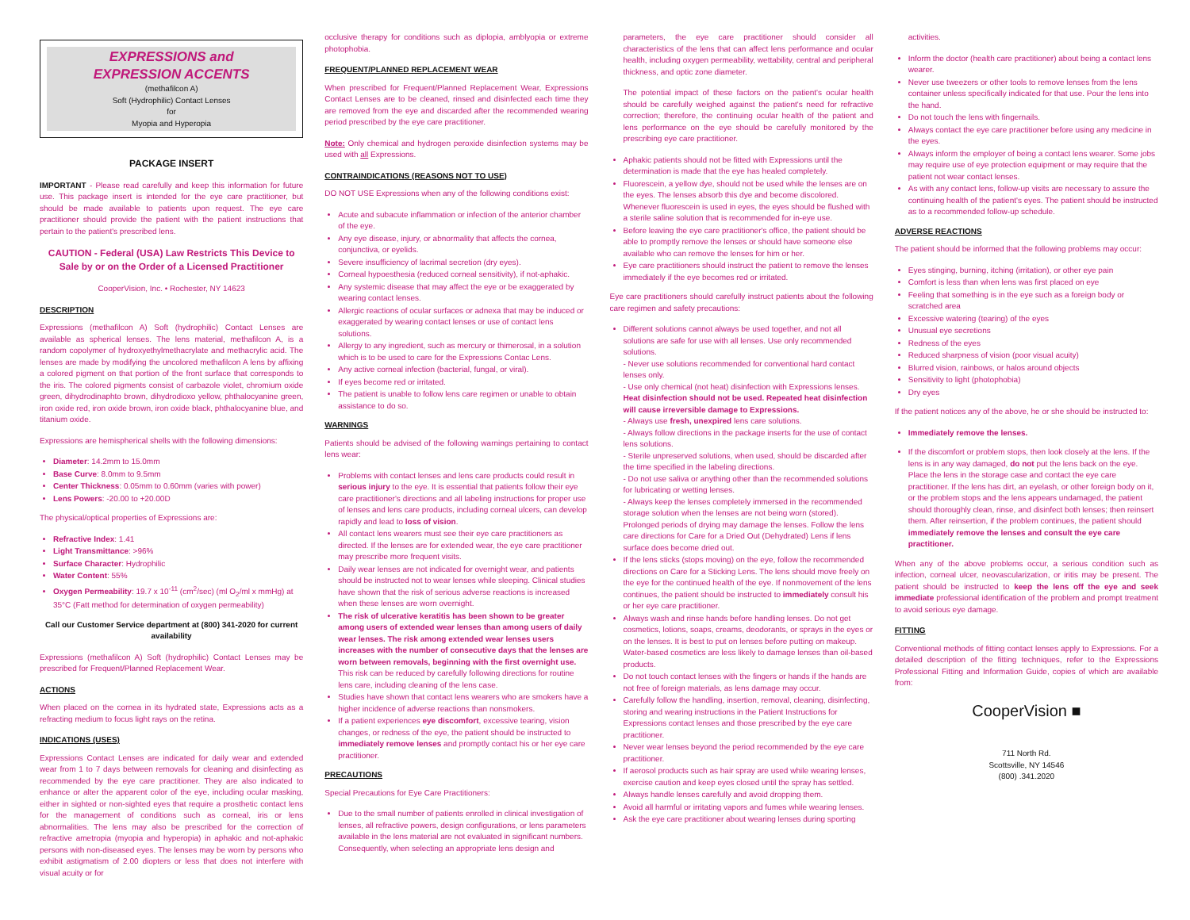EXPRESSIONS and
EXPRESSION ACCENTS
(methafilcon A)
Soft (Hydrophilic) Contact Lenses
for
Myopia and Hyperopia
PACKAGE INSERT
IMPORTANT - Please read carefully and keep this information for future use. This package insert is intended for the eye care practitioner, but should be made available to patients upon request. The eye care practitioner should provide the patient with the patient instructions that pertain to the patient's prescribed lens.
CAUTION - Federal (USA) Law Restricts This Device to Sale by or on the Order of a Licensed Practitioner
CooperVision, Inc. • Rochester, NY 14623
DESCRIPTION
Expressions (methafilcon A) Soft (hydrophilic) Contact Lenses are available as spherical lenses. The lens material, methafilcon A, is a random copolymer of hydroxyethylmethacrylate and methacrylic acid. The lenses are made by modifying the uncolored methafilcon A lens by affixing a colored pigment on that portion of the front surface that corresponds to the iris. The colored pigments consist of carbazole violet, chromium oxide green, dihydrodinaphto brown, dihydrodioxo yellow, phthalocyanine green, iron oxide red, iron oxide brown, iron oxide black, phthalocyanine blue, and titanium oxide.
Expressions are hemispherical shells with the following dimensions:
Diameter: 14.2mm to 15.0mm
Base Curve: 8.0mm to 9.5mm
Center Thickness: 0.05mm to 0.60mm (varies with power)
Lens Powers: -20.00 to +20.00D
The physical/optical properties of Expressions are:
Refractive Index: 1.41
Light Transmittance: >96%
Surface Character: Hydrophilic
Water Content: 55%
Oxygen Permeability: 19.7 x 10<sup>-11</sup> (cm<sup>2</sup>/sec) (ml O<sub>2</sub>/ml x mmHg) at 35°C (Fatt method for determination of oxygen permeability)
Call our Customer Service department at (800) 341-2020 for current availability
Expressions (methafilcon A) Soft (hydrophilic) Contact Lenses may be prescribed for Frequent/Planned Replacement Wear.
ACTIONS
When placed on the cornea in its hydrated state, Expressions acts as a refracting medium to focus light rays on the retina.
INDICATIONS (USES)
Expressions Contact Lenses are indicated for daily wear and extended wear from 1 to 7 days between removals for cleaning and disinfecting as recommended by the eye care practitioner. They are also indicated to enhance or alter the apparent color of the eye, including ocular masking, either in sighted or non-sighted eyes that require a prosthetic contact lens for the management of conditions such as corneal, iris or lens abnormalities. The lens may also be prescribed for the correction of refractive ametropia (myopia and hyperopia) in aphakic and not-aphakic persons with non-diseased eyes. The lenses may be worn by persons who exhibit astigmatism of 2.00 diopters or less that does not interfere with visual acuity or for
occlusive therapy for conditions such as diplopia, amblyopia or extreme photophobia.
FREQUENT/PLANNED REPLACEMENT WEAR
When prescribed for Frequent/Planned Replacement Wear, Expressions Contact Lenses are to be cleaned, rinsed and disinfected each time they are removed from the eye and discarded after the recommended wearing period prescribed by the eye care practitioner.
Note: Only chemical and hydrogen peroxide disinfection systems may be used with all Expressions.
CONTRAINDICATIONS (REASONS NOT TO USE)
DO NOT USE Expressions when any of the following conditions exist:
Acute and subacute inflammation or infection of the anterior chamber of the eye.
Any eye disease, injury, or abnormality that affects the cornea, conjunctiva, or eyelids.
Severe insufficiency of lacrimal secretion (dry eyes).
Corneal hypoesthesia (reduced corneal sensitivity), if not-aphakic.
Any systemic disease that may affect the eye or be exaggerated by wearing contact lenses.
Allergic reactions of ocular surfaces or adnexa that may be induced or exaggerated by wearing contact lenses or use of contact lens solutions.
Allergy to any ingredient, such as mercury or thimerosal, in a solution which is to be used to care for the Expressions Contac Lens.
Any active corneal infection (bacterial, fungal, or viral).
If eyes become red or irritated.
The patient is unable to follow lens care regimen or unable to obtain assistance to do so.
WARNINGS
Patients should be advised of the following warnings pertaining to contact lens wear:
Problems with contact lenses and lens care products could result in serious injury to the eye. It is essential that patients follow their eye care practitioner's directions and all labeling instructions for proper use of lenses and lens care products, including corneal ulcers, can develop rapidly and lead to loss of vision.
All contact lens wearers must see their eye care practitioners as directed. If the lenses are for extended wear, the eye care practitioner may prescribe more frequent visits.
Daily wear lenses are not indicated for overnight wear, and patients should be instructed not to wear lenses while sleeping. Clinical studies have shown that the risk of serious adverse reactions is increased when these lenses are worn overnight.
The risk of ulcerative keratitis has been shown to be greater among users of extended wear lenses than among users of daily wear lenses. The risk among extended wear lenses users increases with the number of consecutive days that the lenses are worn between removals, beginning with the first overnight use. This risk can be reduced by carefully following directions for routine lens care, including cleaning of the lens case.
Studies have shown that contact lens wearers who are smokers have a higher incidence of adverse reactions than nonsmokers.
If a patient experiences eye discomfort, excessive tearing, vision changes, or redness of the eye, the patient should be instructed to immediately remove lenses and promptly contact his or her eye care practitioner.
PRECAUTIONS
Special Precautions for Eye Care Practitioners:
Due to the small number of patients enrolled in clinical investigation of lenses, all refractive powers, design configurations, or lens parameters available in the lens material are not evaluated in significant numbers. Consequently, when selecting an appropriate lens design and
parameters, the eye care practitioner should consider all characteristics of the lens that can affect lens performance and ocular health, including oxygen permeability, wettability, central and peripheral thickness, and optic zone diameter.
The potential impact of these factors on the patient's ocular health should be carefully weighed against the patient's need for refractive correction; therefore, the continuing ocular health of the patient and lens performance on the eye should be carefully monitored by the prescribing eye care practitioner.
Aphakic patients should not be fitted with Expressions until the determination is made that the eye has healed completely.
Fluorescein, a yellow dye, should not be used while the lenses are on the eyes. The lenses absorb this dye and become discolored. Whenever fluorescein is used in eyes, the eyes should be flushed with a sterile saline solution that is recommended for in-eye use.
Before leaving the eye care practitioner's office, the patient should be able to promptly remove the lenses or should have someone else available who can remove the lenses for him or her.
Eye care practitioners should instruct the patient to remove the lenses immediately if the eye becomes red or irritated.
Eye care practitioners should carefully instruct patients about the following care regimen and safety precautions:
Different solutions cannot always be used together, and not all solutions are safe for use with all lenses. Use only recommended solutions.
- Never use solutions recommended for conventional hard contact lenses only.
- Use only chemical (not heat) disinfection with Expressions lenses. Heat disinfection should not be used. Repeated heat disinfection will cause irreversible damage to Expressions.
- Always use fresh, unexpired lens care solutions.
- Always follow directions in the package inserts for the use of contact lens solutions.
- Sterile unpreserved solutions, when used, should be discarded after the time specified in the labeling directions.
- Do not use saliva or anything other than the recommended solutions for lubricating or wetting lenses.
- Always keep the lenses completely immersed in the recommended storage solution when the lenses are not being worn (stored). Prolonged periods of drying may damage the lenses. Follow the lens care directions for Care for a Dried Out (Dehydrated) Lens if lens surface does become dried out.
If the lens sticks (stops moving) on the eye, follow the recommended directions on Care for a Sticking Lens. The lens should move freely on the eye for the continued health of the eye. If nonmovement of the lens continues, the patient should be instructed to immediately consult his or her eye care practitioner.
Always wash and rinse hands before handling lenses. Do not get cosmetics, lotions, soaps, creams, deodorants, or sprays in the eyes or on the lenses. It is best to put on lenses before putting on makeup. Water-based cosmetics are less likely to damage lenses than oil-based products.
Do not touch contact lenses with the fingers or hands if the hands are not free of foreign materials, as lens damage may occur.
Carefully follow the handling, insertion, removal, cleaning, disinfecting, storing and wearing instructions in the Patient Instructions for Expressions contact lenses and those prescribed by the eye care practitioner.
Never wear lenses beyond the period recommended by the eye care practitioner.
If aerosol products such as hair spray are used while wearing lenses, exercise caution and keep eyes closed until the spray has settled.
Always handle lenses carefully and avoid dropping them.
Avoid all harmful or irritating vapors and fumes while wearing lenses.
Ask the eye care practitioner about wearing lenses during sporting
activities.
Inform the doctor (health care practitioner) about being a contact lens wearer.
Never use tweezers or other tools to remove lenses from the lens container unless specifically indicated for that use. Pour the lens into the hand.
Do not touch the lens with fingernails.
Always contact the eye care practitioner before using any medicine in the eyes.
Always inform the employer of being a contact lens wearer. Some jobs may require use of eye protection equipment or may require that the patient not wear contact lenses.
As with any contact lens, follow-up visits are necessary to assure the continuing health of the patient's eyes. The patient should be instructed as to a recommended follow-up schedule.
ADVERSE REACTIONS
The patient should be informed that the following problems may occur:
Eyes stinging, burning, itching (irritation), or other eye pain
Comfort is less than when lens was first placed on eye
Feeling that something is in the eye such as a foreign body or scratched area
Excessive watering (tearing) of the eyes
Unusual eye secretions
Redness of the eyes
Reduced sharpness of vision (poor visual acuity)
Blurred vision, rainbows, or halos around objects
Sensitivity to light (photophobia)
Dry eyes
If the patient notices any of the above, he or she should be instructed to:
Immediately remove the lenses.
If the discomfort or problem stops, then look closely at the lens. If the lens is in any way damaged, do not put the lens back on the eye. Place the lens in the storage case and contact the eye care practitioner. If the lens has dirt, an eyelash, or other foreign body on it, or the problem stops and the lens appears undamaged, the patient should thoroughly clean, rinse, and disinfect both lenses; then reinsert them. After reinsertion, if the problem continues, the patient should immediately remove the lenses and consult the eye care practitioner.
When any of the above problems occur, a serious condition such as infection, corneal ulcer, neovascularization, or iritis may be present. The patient should be instructed to keep the lens off the eye and seek immediate professional identification of the problem and prompt treatment to avoid serious eye damage.
FITTING
Conventional methods of fitting contact lenses apply to Expressions. For a detailed description of the fitting techniques, refer to the Expressions Professional Fitting and Information Guide, copies of which are available from:
CooperVision ■
711 North Rd.
Scottsville, NY 14546
(800) .341.2020